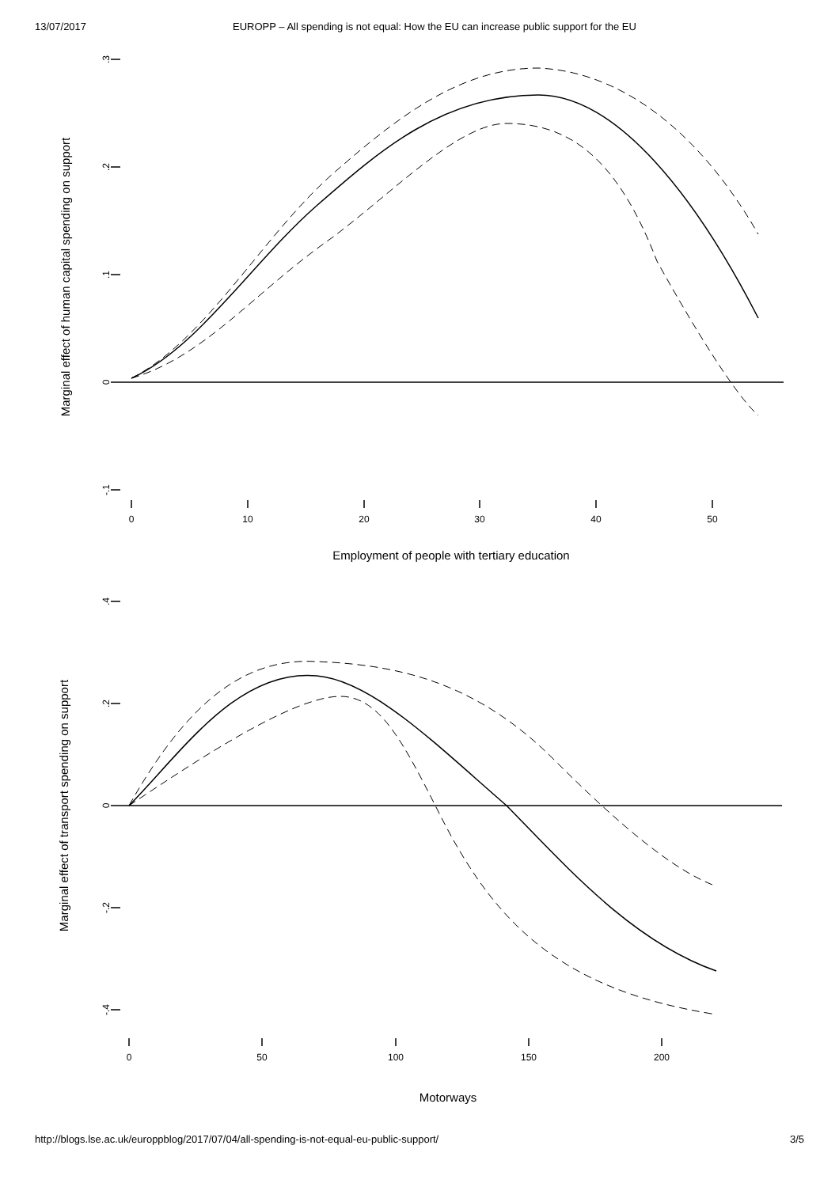13/07/2017 EUROPP – All spending is not equal: How the EU can increase public support for the EU
.3
.2
.1
0
-.1
0
10
20
30
40
50
Marginal effect of human capital spending on support
Employment of people with tertiary education
.4
.2
0
-.2
-.4
0
50
100
150
200
Marginal effect of transport spending on support
Motorways
http://blogs.lse.ac.uk/europpblog/2017/07/04/all-spending-is-not-equal-eu-public-support/ 3/5